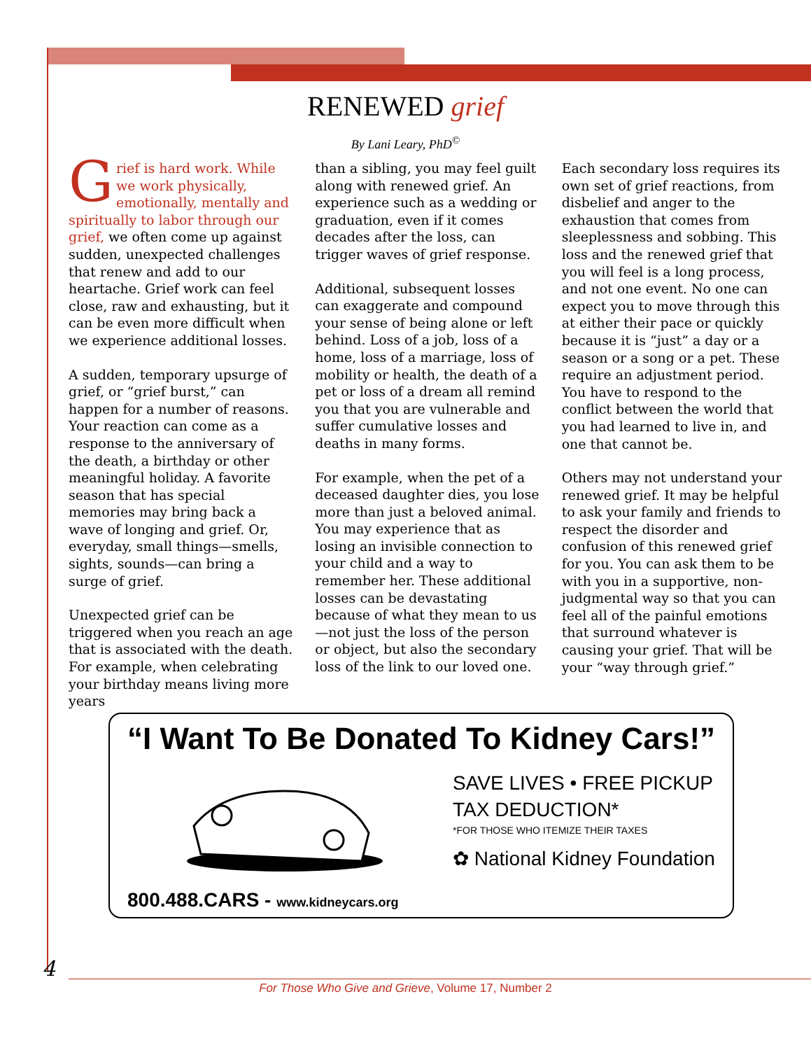RENEWED grief
By Lani Leary, PhD<sup>©</sup>
Grief is hard work. While we work physically, emotionally, mentally and spiritually to labor through our grief, we often come up against sudden, unexpected challenges that renew and add to our heartache. Grief work can feel close, raw and exhausting, but it can be even more difficult when we experience additional losses.
A sudden, temporary upsurge of grief, or “grief burst,” can happen for a number of reasons. Your reaction can come as a response to the anniversary of the death, a birthday or other meaningful holiday. A favorite season that has special memories may bring back a wave of longing and grief. Or, everyday, small things—smells, sights, sounds—can bring a surge of grief.
Unexpected grief can be triggered when you reach an age that is associated with the death. For example, when celebrating your birthday means living more years
than a sibling, you may feel guilt along with renewed grief. An experience such as a wedding or graduation, even if it comes decades after the loss, can trigger waves of grief response.
Additional, subsequent losses can exaggerate and compound your sense of being alone or left behind. Loss of a job, loss of a home, loss of a marriage, loss of mobility or health, the death of a pet or loss of a dream all remind you that you are vulnerable and suffer cumulative losses and deaths in many forms.
For example, when the pet of a deceased daughter dies, you lose more than just a beloved animal. You may experience that as losing an invisible connection to your child and a way to remember her. These additional losses can be devastating because of what they mean to us—not just the loss of the person or object, but also the secondary loss of the link to our loved one.
Each secondary loss requires its own set of grief reactions, from disbelief and anger to the exhaustion that comes from sleeplessness and sobbing. This loss and the renewed grief that you will feel is a long process, and not one event. No one can expect you to move through this at either their pace or quickly because it is “just” a day or a season or a song or a pet. These require an adjustment period. You have to respond to the conflict between the world that you had learned to live in, and one that cannot be.
Others may not understand your renewed grief. It may be helpful to ask your family and friends to respect the disorder and confusion of this renewed grief for you. You can ask them to be with you in a supportive, non-judgmental way so that you can feel all of the painful emotions that surround whatever is causing your grief. That will be your “way through grief.”
“I Want To Be Donated To Kidney Cars!”
SAVE LIVES • FREE PICKUP
TAX DEDUCTION*
*FOR THOSE WHO ITEMIZE THEIR TAXES
✿ National Kidney Foundation
800.488.CARS - www.kidneycars.org
4
For Those Who Give and Grieve, Volume 17, Number 2